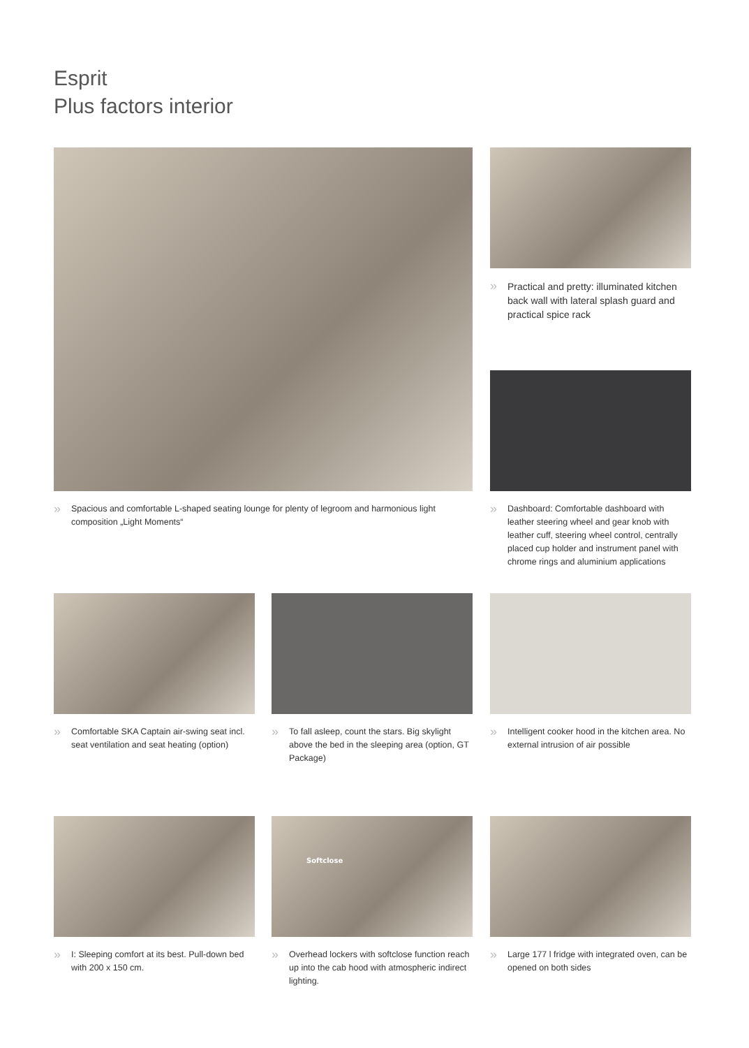Esprit
Plus factors interior
» Spacious and comfortable L-shaped seating lounge for plenty of legroom and harmonious light composition „Light Moments“
» Practical and pretty: illuminated kitchen back wall with lateral splash guard and practical spice rack
» Dashboard: Comfortable dashboard with leather steering wheel and gear knob with leather cuff, steering wheel control, centrally placed cup holder and instrument panel with chrome rings and aluminium applications
» Comfortable SKA Captain air-swing seat incl. seat ventilation and seat heating (option)
» To fall asleep, count the stars. Big skylight above the bed in the sleeping area (option, GT Package)
» Intelligent cooker hood in the kitchen area. No external intrusion of air possible
» I: Sleeping comfort at its best. Pull-down bed with 200 x 150 cm.
Softclose
» Overhead lockers with softclose function reach up into the cab hood with atmospheric indirect lighting.
» Large 177 l fridge with integrated oven, can be opened on both sides